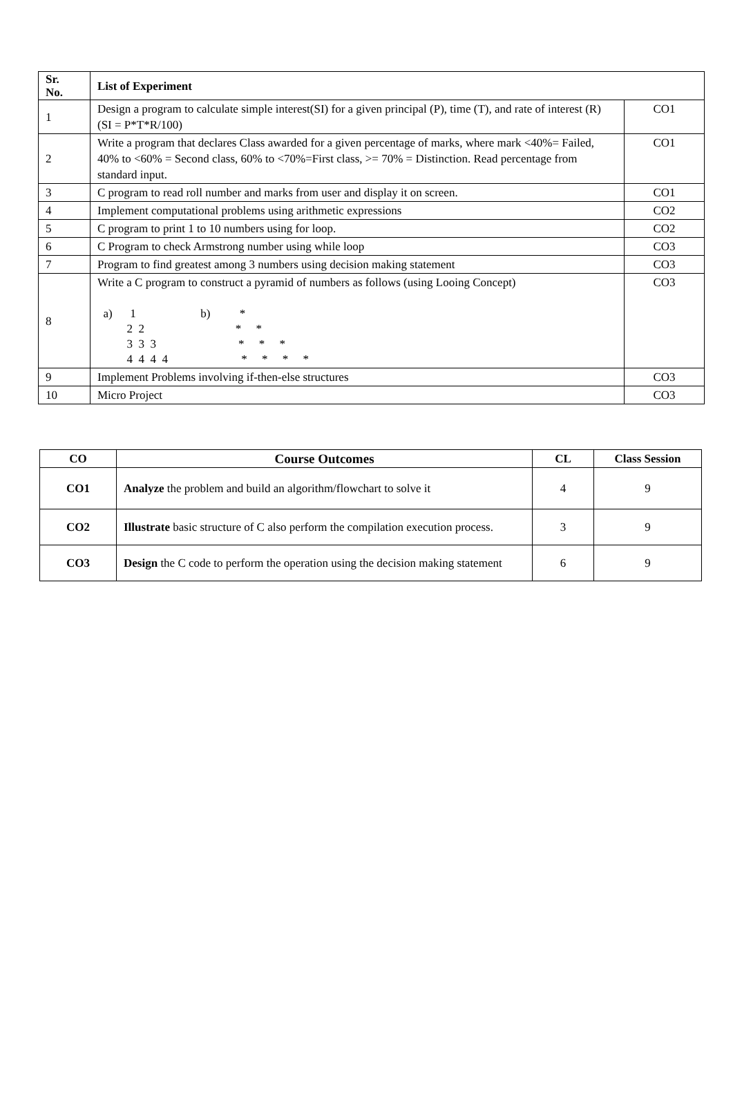| Sr. No. | List of Experiment | |
| --- | --- | --- |
| 1 | Design a program to calculate simple interest(SI) for a given principal (P), time (T), and rate of interest (R) (SI = P*T*R/100) | CO1 |
| 2 | Write a program that declares Class awarded for a given percentage of marks, where mark <40%= Failed, 40% to <60% = Second class, 60% to <70%=First class, >= 70% = Distinction. Read percentage from standard input. | CO1 |
| 3 | C program to read roll number and marks from user and display it on screen. | CO1 |
| 4 | Implement computational problems using arithmetic expressions | CO2 |
| 5 | C program to print 1 to 10 numbers using for loop. | CO2 |
| 6 | C Program to check Armstrong number using while loop | CO3 |
| 7 | Program to find greatest among 3 numbers using decision making statement | CO3 |
| 8 | Write a C program to construct a pyramid of numbers as follows (using Looing Concept) a) 1 b) * 2 2 * * 3 3 3 * * * 4 4 4 4 * * * * | CO3 |
| 9 | Implement Problems involving if-then-else structures | CO3 |
| 10 | Micro Project | CO3 |
| CO | Course Outcomes | CL | Class Session |
| --- | --- | --- | --- |
| CO1 | Analyze the problem and build an algorithm/flowchart to solve it | 4 | 9 |
| CO2 | Illustrate basic structure of C also perform the compilation execution process. | 3 | 9 |
| CO3 | Design the C code to perform the operation using the decision making statement | 6 | 9 |